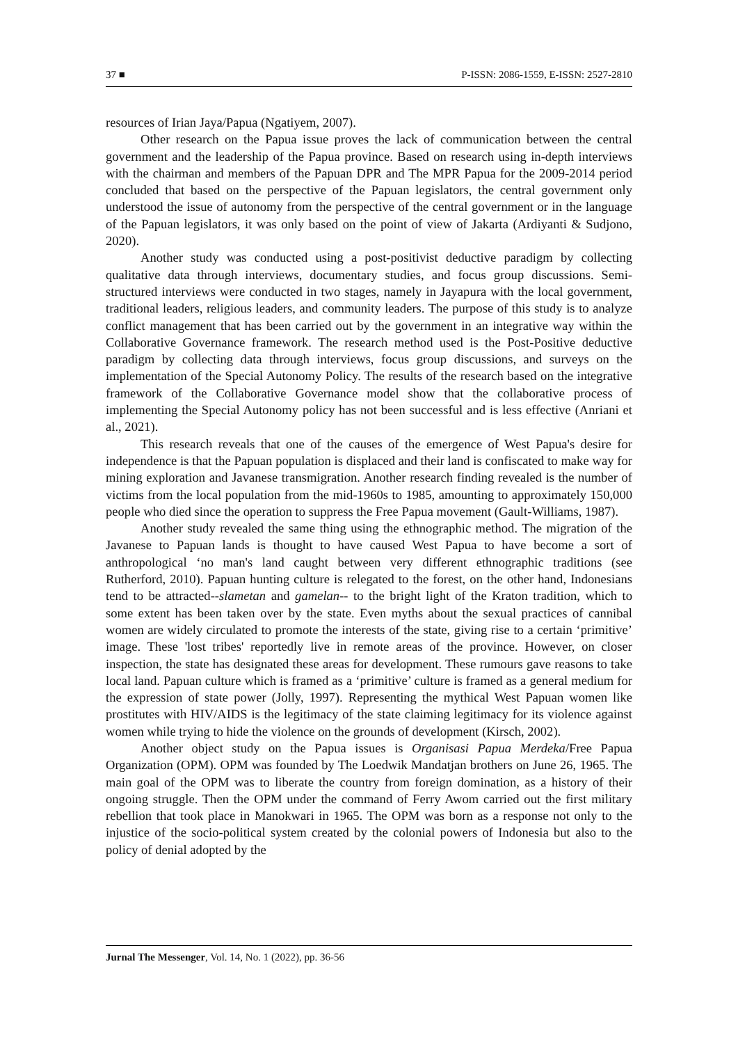37 ■ P-ISSN: 2086-1559, E-ISSN: 2527-2810
resources of Irian Jaya/Papua (Ngatiyem, 2007).
Other research on the Papua issue proves the lack of communication between the central government and the leadership of the Papua province. Based on research using in-depth interviews with the chairman and members of the Papuan DPR and The MPR Papua for the 2009-2014 period concluded that based on the perspective of the Papuan legislators, the central government only understood the issue of autonomy from the perspective of the central government or in the language of the Papuan legislators, it was only based on the point of view of Jakarta (Ardiyanti & Sudjono, 2020).
Another study was conducted using a post-positivist deductive paradigm by collecting qualitative data through interviews, documentary studies, and focus group discussions. Semi-structured interviews were conducted in two stages, namely in Jayapura with the local government, traditional leaders, religious leaders, and community leaders. The purpose of this study is to analyze conflict management that has been carried out by the government in an integrative way within the Collaborative Governance framework. The research method used is the Post-Positive deductive paradigm by collecting data through interviews, focus group discussions, and surveys on the implementation of the Special Autonomy Policy. The results of the research based on the integrative framework of the Collaborative Governance model show that the collaborative process of implementing the Special Autonomy policy has not been successful and is less effective (Anriani et al., 2021).
This research reveals that one of the causes of the emergence of West Papua's desire for independence is that the Papuan population is displaced and their land is confiscated to make way for mining exploration and Javanese transmigration. Another research finding revealed is the number of victims from the local population from the mid-1960s to 1985, amounting to approximately 150,000 people who died since the operation to suppress the Free Papua movement (Gault-Williams, 1987).
Another study revealed the same thing using the ethnographic method. The migration of the Javanese to Papuan lands is thought to have caused West Papua to have become a sort of anthropological ‘no man's land caught between very different ethnographic traditions (see Rutherford, 2010). Papuan hunting culture is relegated to the forest, on the other hand, Indonesians tend to be attracted--slametan and gamelan-- to the bright light of the Kraton tradition, which to some extent has been taken over by the state. Even myths about the sexual practices of cannibal women are widely circulated to promote the interests of the state, giving rise to a certain ‘primitive’ image. These 'lost tribes' reportedly live in remote areas of the province. However, on closer inspection, the state has designated these areas for development. These rumours gave reasons to take local land. Papuan culture which is framed as a ‘primitive’ culture is framed as a general medium for the expression of state power (Jolly, 1997). Representing the mythical West Papuan women like prostitutes with HIV/AIDS is the legitimacy of the state claiming legitimacy for its violence against women while trying to hide the violence on the grounds of development (Kirsch, 2002).
Another object study on the Papua issues is Organisasi Papua Merdeka/Free Papua Organization (OPM). OPM was founded by The Loedwik Mandatjan brothers on June 26, 1965. The main goal of the OPM was to liberate the country from foreign domination, as a history of their ongoing struggle. Then the OPM under the command of Ferry Awom carried out the first military rebellion that took place in Manokwari in 1965. The OPM was born as a response not only to the injustice of the socio-political system created by the colonial powers of Indonesia but also to the policy of denial adopted by the
Jurnal The Messenger, Vol. 14, No. 1 (2022), pp. 36-56